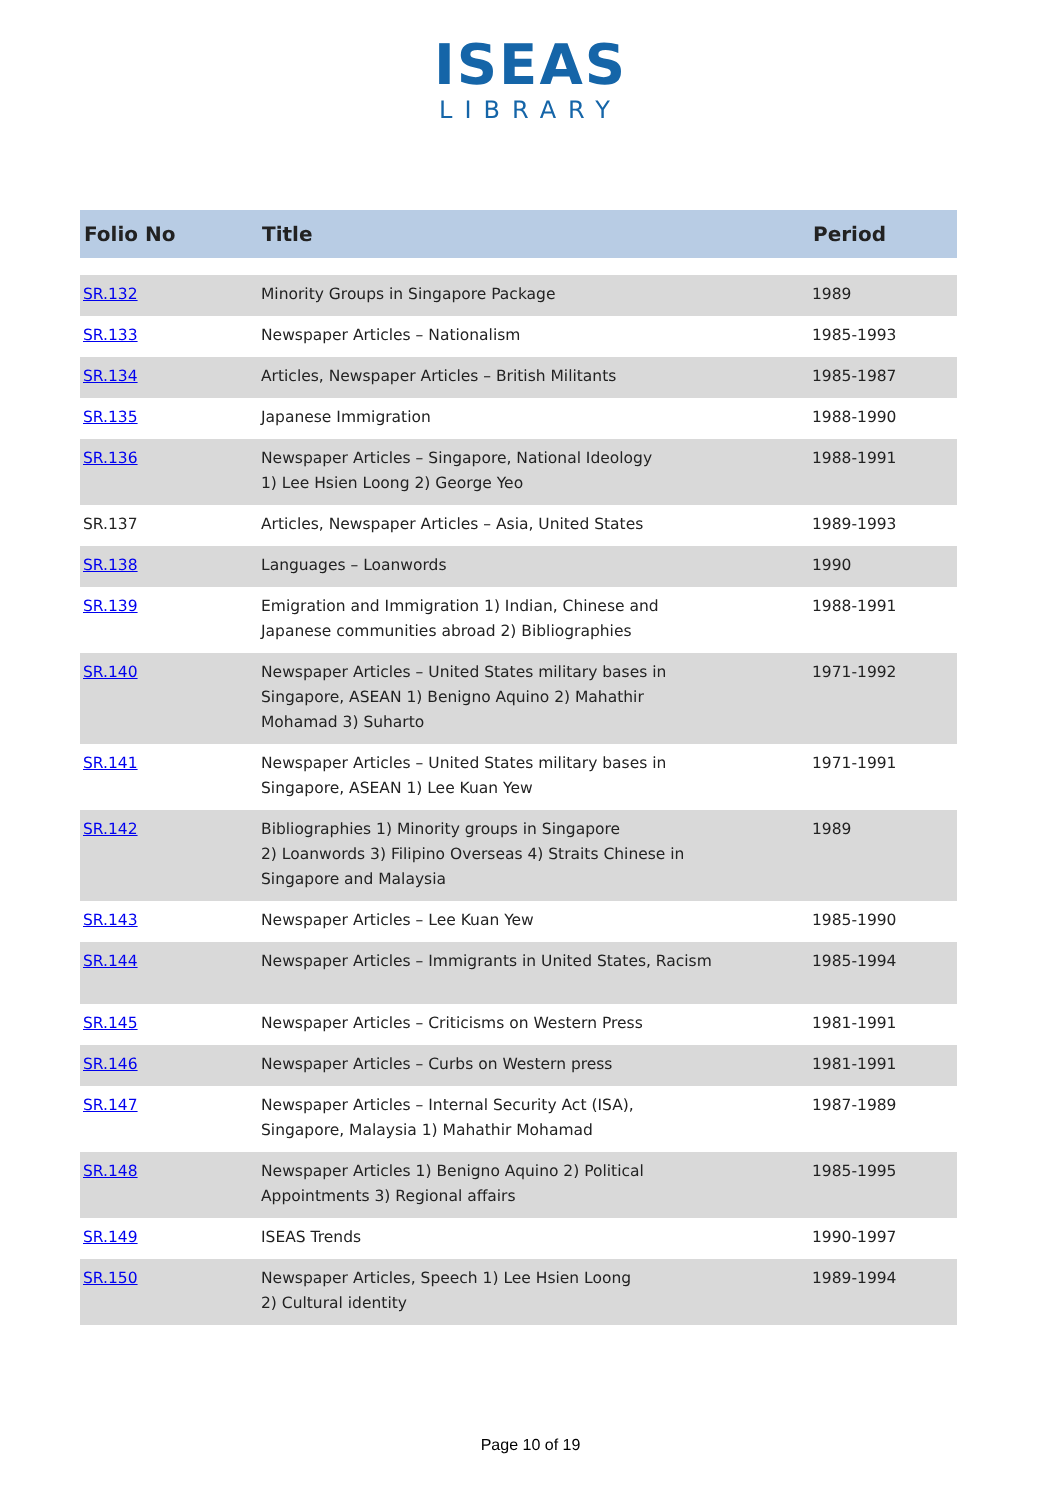ISEAS
LIBRARY
| Folio No | Title | Period |
| --- | --- | --- |
| SR.132 | Minority Groups in Singapore Package | 1989 |
| SR.133 | Newspaper Articles – Nationalism | 1985-1993 |
| SR.134 | Articles, Newspaper Articles – British Militants | 1985-1987 |
| SR.135 | Japanese Immigration | 1988-1990 |
| SR.136 | Newspaper Articles – Singapore, National Ideology 1) Lee Hsien Loong 2) George Yeo | 1988-1991 |
| SR.137 | Articles, Newspaper Articles – Asia, United States | 1989-1993 |
| SR.138 | Languages – Loanwords | 1990 |
| SR.139 | Emigration and Immigration 1) Indian, Chinese and Japanese communities abroad 2) Bibliographies | 1988-1991 |
| SR.140 | Newspaper Articles – United States military bases in Singapore, ASEAN 1) Benigno Aquino 2) Mahathir Mohamad 3) Suharto | 1971-1992 |
| SR.141 | Newspaper Articles – United States military bases in Singapore, ASEAN 1) Lee Kuan Yew | 1971-1991 |
| SR.142 | Bibliographies 1) Minority groups in Singapore 2) Loanwords 3) Filipino Overseas 4) Straits Chinese in Singapore and Malaysia | 1989 |
| SR.143 | Newspaper Articles – Lee Kuan Yew | 1985-1990 |
| SR.144 | Newspaper Articles – Immigrants in United States, Racism | 1985-1994 |
| SR.145 | Newspaper Articles – Criticisms on Western Press | 1981-1991 |
| SR.146 | Newspaper Articles – Curbs on Western press | 1981-1991 |
| SR.147 | Newspaper Articles – Internal Security Act (ISA), Singapore, Malaysia 1) Mahathir Mohamad | 1987-1989 |
| SR.148 | Newspaper Articles 1) Benigno Aquino 2) Political Appointments 3) Regional affairs | 1985-1995 |
| SR.149 | ISEAS Trends | 1990-1997 |
| SR.150 | Newspaper Articles, Speech 1) Lee Hsien Loong 2) Cultural identity | 1989-1994 |
Page 10 of 19